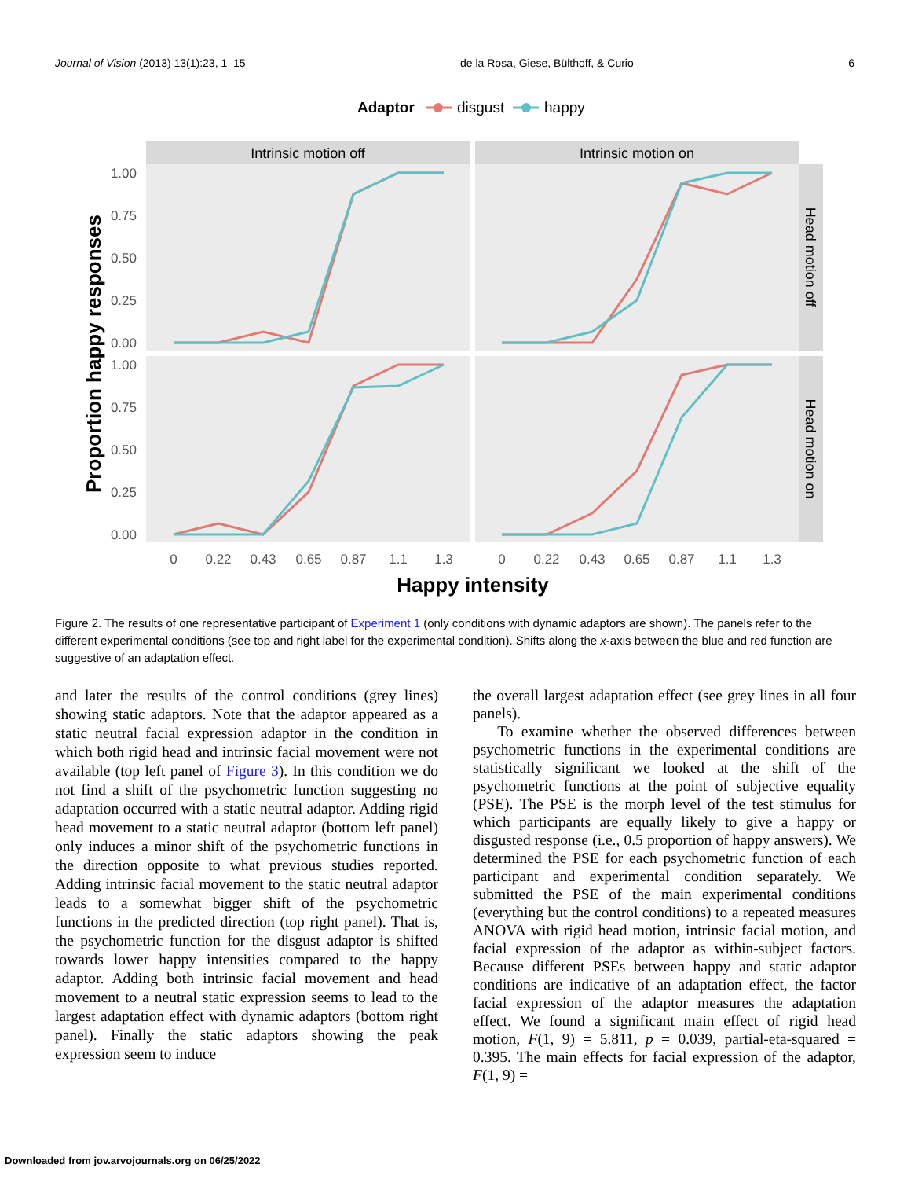Journal of Vision (2013) 13(1):23, 1–15 de la Rosa, Giese, Bülthoff, & Curio 6
Adaptor
disgust
happy
Intrinsic motion off
Intrinsic motion on
Head motion off
Head motion on
1.00
0.75
0.50
0.25
0.00
1.00
0.75
0.50
0.25
0.00
0
0.22
0.43
0.65
0.87
1.1
1.3
0
0.22
0.43
0.65
0.87
1.1
1.3
Happy intensity
Proportion happy responses
Figure 2. The results of one representative participant of Experiment 1 (only conditions with dynamic adaptors are shown). The panels refer to the different experimental conditions (see top and right label for the experimental condition). Shifts along the x-axis between the blue and red function are suggestive of an adaptation effect.
and later the results of the control conditions (grey lines) showing static adaptors. Note that the adaptor appeared as a static neutral facial expression adaptor in the condition in which both rigid head and intrinsic facial movement were not available (top left panel of Figure 3). In this condition we do not find a shift of the psychometric function suggesting no adaptation occurred with a static neutral adaptor. Adding rigid head movement to a static neutral adaptor (bottom left panel) only induces a minor shift of the psychometric functions in the direction opposite to what previous studies reported. Adding intrinsic facial movement to the static neutral adaptor leads to a somewhat bigger shift of the psychometric functions in the predicted direction (top right panel). That is, the psychometric function for the disgust adaptor is shifted towards lower happy intensities compared to the happy adaptor. Adding both intrinsic facial movement and head movement to a neutral static expression seems to lead to the largest adaptation effect with dynamic adaptors (bottom right panel). Finally the static adaptors showing the peak expression seem to induce
the overall largest adaptation effect (see grey lines in all four panels).
To examine whether the observed differences between psychometric functions in the experimental conditions are statistically significant we looked at the shift of the psychometric functions at the point of subjective equality (PSE). The PSE is the morph level of the test stimulus for which participants are equally likely to give a happy or disgusted response (i.e., 0.5 proportion of happy answers). We determined the PSE for each psychometric function of each participant and experimental condition separately. We submitted the PSE of the main experimental conditions (everything but the control conditions) to a repeated measures ANOVA with rigid head motion, intrinsic facial motion, and facial expression of the adaptor as within-subject factors. Because different PSEs between happy and static adaptor conditions are indicative of an adaptation effect, the factor facial expression of the adaptor measures the adaptation effect. We found a significant main effect of rigid head motion, F(1, 9) = 5.811, p = 0.039, partial-eta-squared = 0.395. The main effects for facial expression of the adaptor, F(1, 9) =
Downloaded from jov.arvojournals.org on 06/25/2022